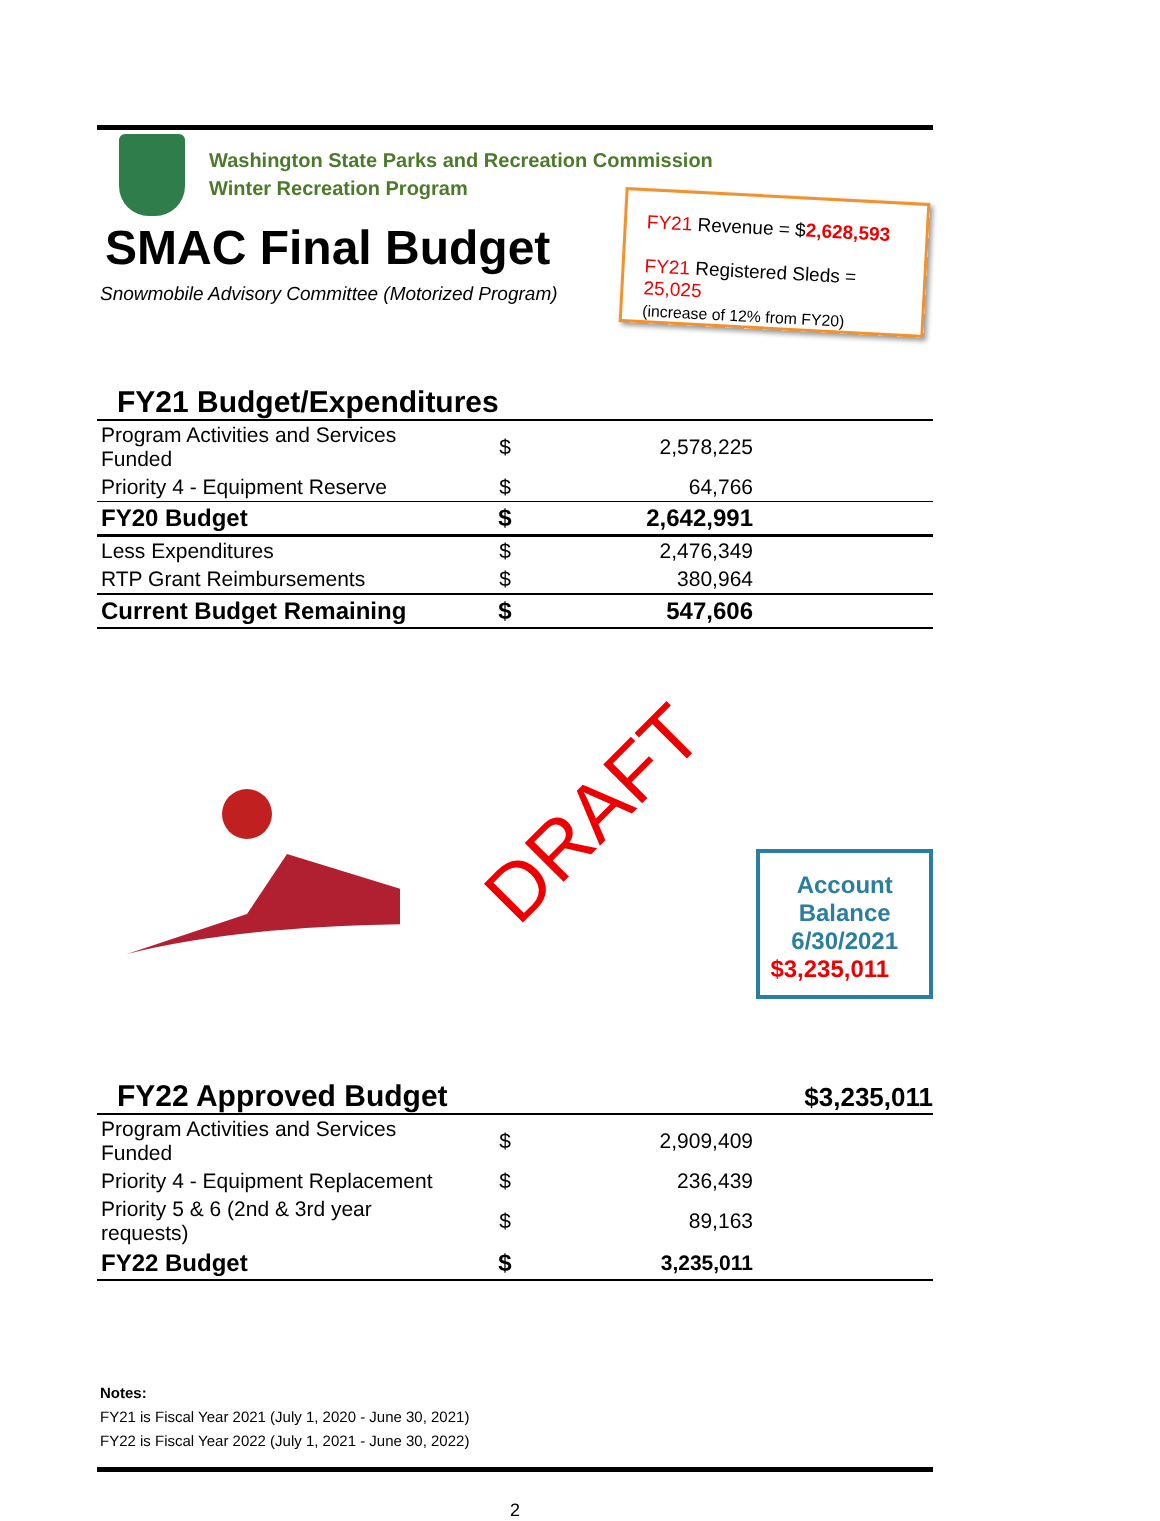Washington State Parks and Recreation Commission
Winter Recreation Program
SMAC Final Budget
Snowmobile Advisory Committee (Motorized Program)
FY21 Revenue = $2,628,593
FY21 Registered Sleds = 25,025
(increase of 12% from FY20)
FY21 Budget/Expenditures
| Program Activities and Services Funded | $ | 2,578,225 | |
| Priority 4 - Equipment Reserve | $ | 64,766 | |
| FY20 Budget | $ | 2,642,991 | |
| Less Expenditures | $ | 2,476,349 | |
| RTP Grant Reimbursements | $ | 380,964 | |
| Current Budget Remaining | $ | 547,606 | |
DRAFT
Account Balance
6/30/2021
$3,235,011
FY22 Approved Budget
$3,235,011
| Program Activities and Services Funded | $ | 2,909,409 | |
| Priority 4 - Equipment Replacement | $ | 236,439 | |
| Priority 5 & 6 (2nd & 3rd year requests) | $ | 89,163 | |
| FY22 Budget | $ | 3,235,011 | |
Notes:
FY21 is Fiscal Year 2021 (July 1, 2020 - June 30, 2021)
FY22 is Fiscal Year 2022 (July 1, 2021 - June 30, 2022)
2